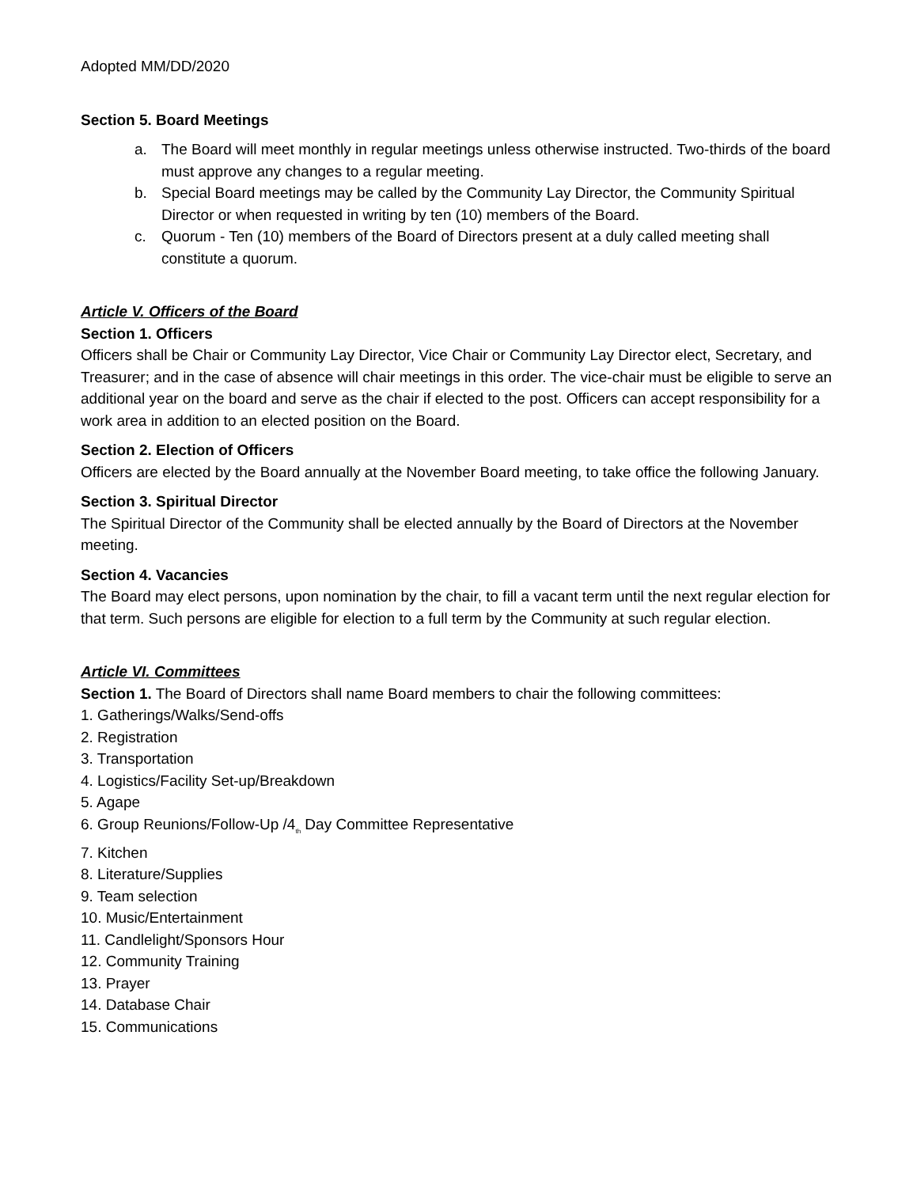Adopted MM/DD/2020
Section 5. Board Meetings
a. The Board will meet monthly in regular meetings unless otherwise instructed. Two-thirds of the board must approve any changes to a regular meeting.
b. Special Board meetings may be called by the Community Lay Director, the Community Spiritual Director or when requested in writing by ten (10) members of the Board.
c. Quorum - Ten (10) members of the Board of Directors present at a duly called meeting shall constitute a quorum.
Article V. Officers of the Board
Section 1. Officers
Officers shall be Chair or Community Lay Director, Vice Chair or Community Lay Director elect, Secretary, and Treasurer; and in the case of absence will chair meetings in this order. The vice-chair must be eligible to serve an additional year on the board and serve as the chair if elected to the post. Officers can accept responsibility for a work area in addition to an elected position on the Board.
Section 2. Election of Officers
Officers are elected by the Board annually at the November Board meeting, to take office the following January.
Section 3. Spiritual Director
The Spiritual Director of the Community shall be elected annually by the Board of Directors at the November meeting.
Section 4. Vacancies
The Board may elect persons, upon nomination by the chair, to fill a vacant term until the next regular election for that term. Such persons are eligible for election to a full term by the Community at such regular election.
Article VI. Committees
Section 1. The Board of Directors shall name Board members to chair the following committees:
1. Gatherings/Walks/Send-offs
2. Registration
3. Transportation
4. Logistics/Facility Set-up/Breakdown
5. Agape
6. Group Reunions/Follow-Up /4<sub>th</sub> Day Committee Representative
7. Kitchen
8. Literature/Supplies
9. Team selection
10. Music/Entertainment
11. Candlelight/Sponsors Hour
12. Community Training
13. Prayer
14. Database Chair
15. Communications